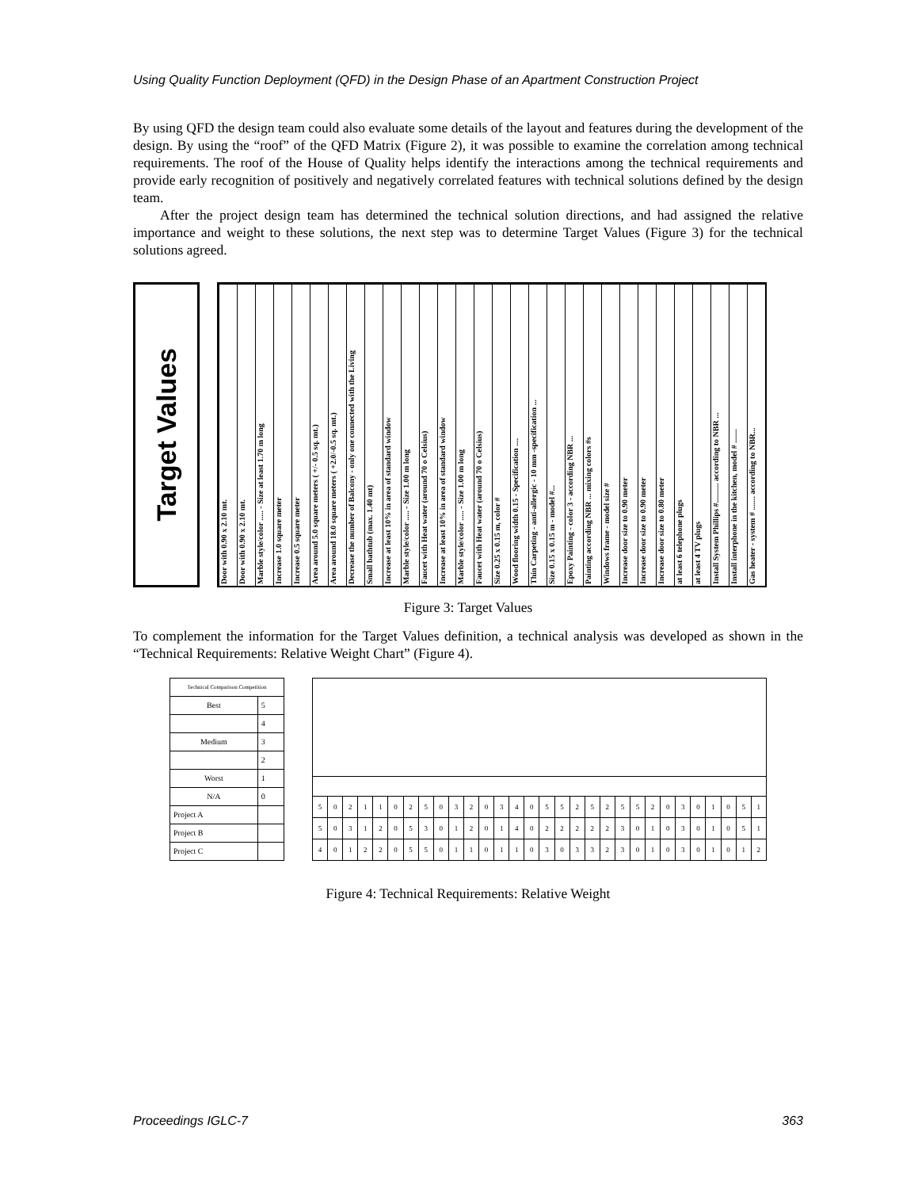Using Quality Function Deployment (QFD) in the Design Phase of an Apartment Construction Project
By using QFD the design team could also evaluate some details of the layout and features during the development of the design. By using the “roof” of the QFD Matrix (Figure 2), it was possible to examine the correlation among technical requirements. The roof of the House of Quality helps identify the interactions among the technical requirements and provide early recognition of positively and negatively correlated features with technical solutions defined by the design team.
After the project design team has determined the technical solution directions, and had assigned the relative importance and weight to these solutions, the next step was to determine Target Values (Figure 3) for the technical solutions agreed.
Target Values
Door with 0.90 x 2.10 mt.
Door with 0.90 x 2.10 mt.
Marble style/color ..... - Size at least 1.70 m long
Increase 1.0 square meter
Increase 0.5 square meter
Area around 5.0 square meters ( +/- 0.5 sq. mt.)
Area around 18.0 square meters ( +2.0/-0.5 sq. mt.)
Decrease the number of Balcony - only one connected with the Living
Small bathtub (max. 1.40 mt)
Increase at least 10% in area of standard window
Marble style/color ..... - Size 1.00 m long
Faucet with Heat water (around 70 o Celsius)
Increase at least 10% in area of standard window
Marble style/color ..... - Size 1.00 m long
Faucet with Heat water (around 70 o Celsius)
Size 0.25 x 0.15 m, color #
Wood flooring width 0.15 - Specification ....
Thin Carpeting - anti-allergic - 10 mm -specification ...
Size 0.15 x 0.15 m - model #...
Epoxy Painting - color 3 - according NBR ...
Painting according NBR ... mixing colors #s
Windows frame - model size #
Increase door size to 0.90 meter
Increase door size to 0.90 meter
Increase door size to 0.80 meter
at least 6 telephone plugs
at least 4 TV plugs
Install System Phillips #.......... according to NBR ...
Install interphone in the kitchen, model # .......
Gas heater - system # ....... according to NBR...
Figure 3: Target Values
To complement the information for the Target Values definition, a technical analysis was developed as shown in the “Technical Requirements: Relative Weight Chart” (Figure 4).
| Technical Comparison Competition | |
| Best | 5 |
| | 4 |
| Medium | 3 |
| | 2 |
| Worst | 1 |
| N/A | 0 |
| Project A | |
| Project B | |
| Project C | |
| 5 | 0 | 2 | 1 | 1 | 0 | 2 | 5 | 0 | 3 | 2 | 0 | 3 | 4 | 0 | 5 | 5 | 2 | 5 | 2 | 5 | 5 | 2 | 0 | 3 | 0 | 1 | 0 | 5 | 1 |
| 5 | 0 | 3 | 1 | 2 | 0 | 5 | 3 | 0 | 1 | 2 | 0 | 1 | 4 | 0 | 2 | 2 | 2 | 2 | 2 | 3 | 0 | 1 | 0 | 3 | 0 | 1 | 0 | 5 | 1 |
| 4 | 0 | 1 | 2 | 2 | 0 | 5 | 5 | 0 | 1 | 1 | 0 | 1 | 1 | 0 | 3 | 0 | 3 | 3 | 2 | 3 | 0 | 1 | 0 | 3 | 0 | 1 | 0 | 1 | 2 |
Figure 4: Technical Requirements: Relative Weight
Proceedings IGLC-7 363